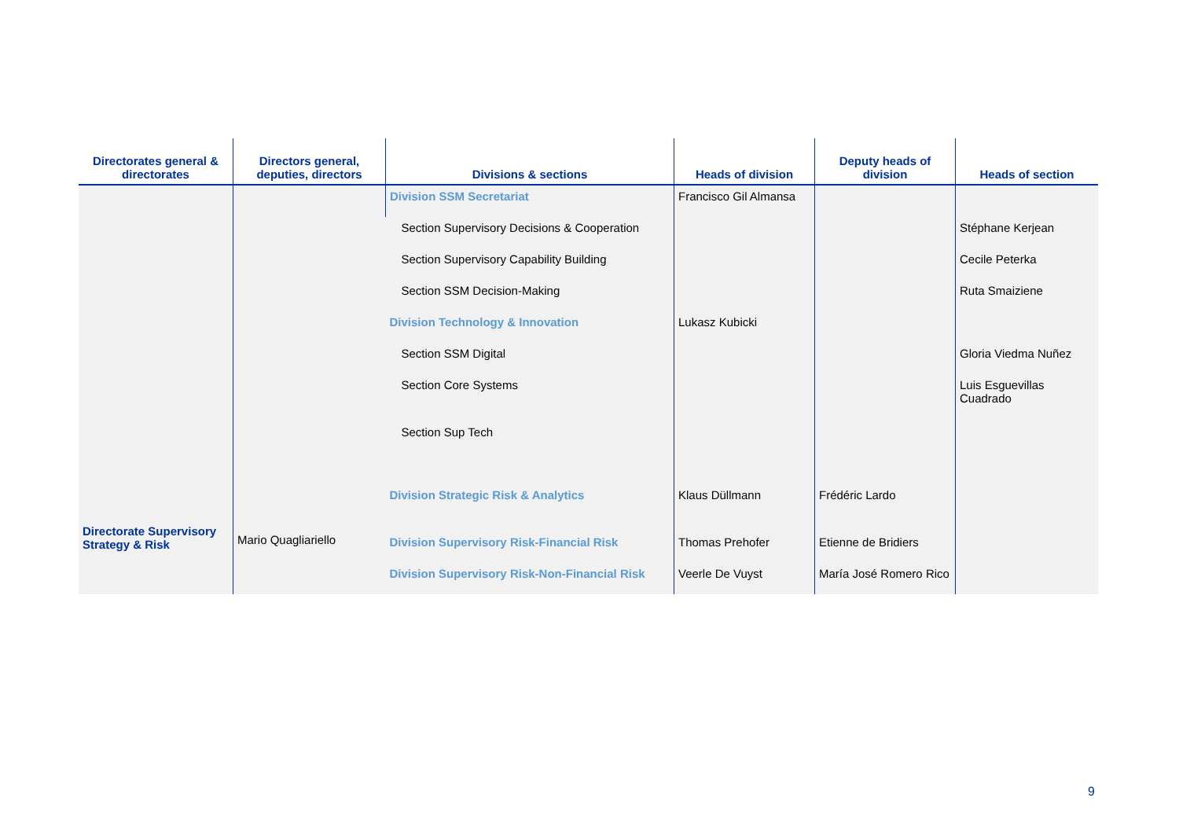| Directorates general & directorates | Directors general, deputies, directors | Divisions & sections | Heads of division | Deputy heads of division | Heads of section |
| --- | --- | --- | --- | --- | --- |
| Directorate Supervisory Strategy & Risk | Mario Quagliariello | Division SSM Secretariat | Francisco Gil Almansa | | |
| | | Section Supervisory Decisions & Cooperation | | | Stéphane Kerjean |
| | | Section Supervisory Capability Building | | | Cecile Peterka |
| | | Section SSM Decision-Making | | | Ruta Smaiziene |
| | | Division Technology & Innovation | Lukasz Kubicki | | |
| | | Section SSM Digital | | | Gloria Viedma Nuñez |
| | | Section Core Systems | | | Luis Esguevillas Cuadrado |
| | | Section Sup Tech | | | |
| | | Division Strategic Risk & Analytics | Klaus Düllmann | Frédéric Lardo | |
| | | Division Supervisory Risk-Financial Risk | Thomas Prehofer | Etienne de Bridiers | |
| | | Division Supervisory Risk-Non-Financial Risk | Veerle De Vuyst | María José Romero Rico | |
9